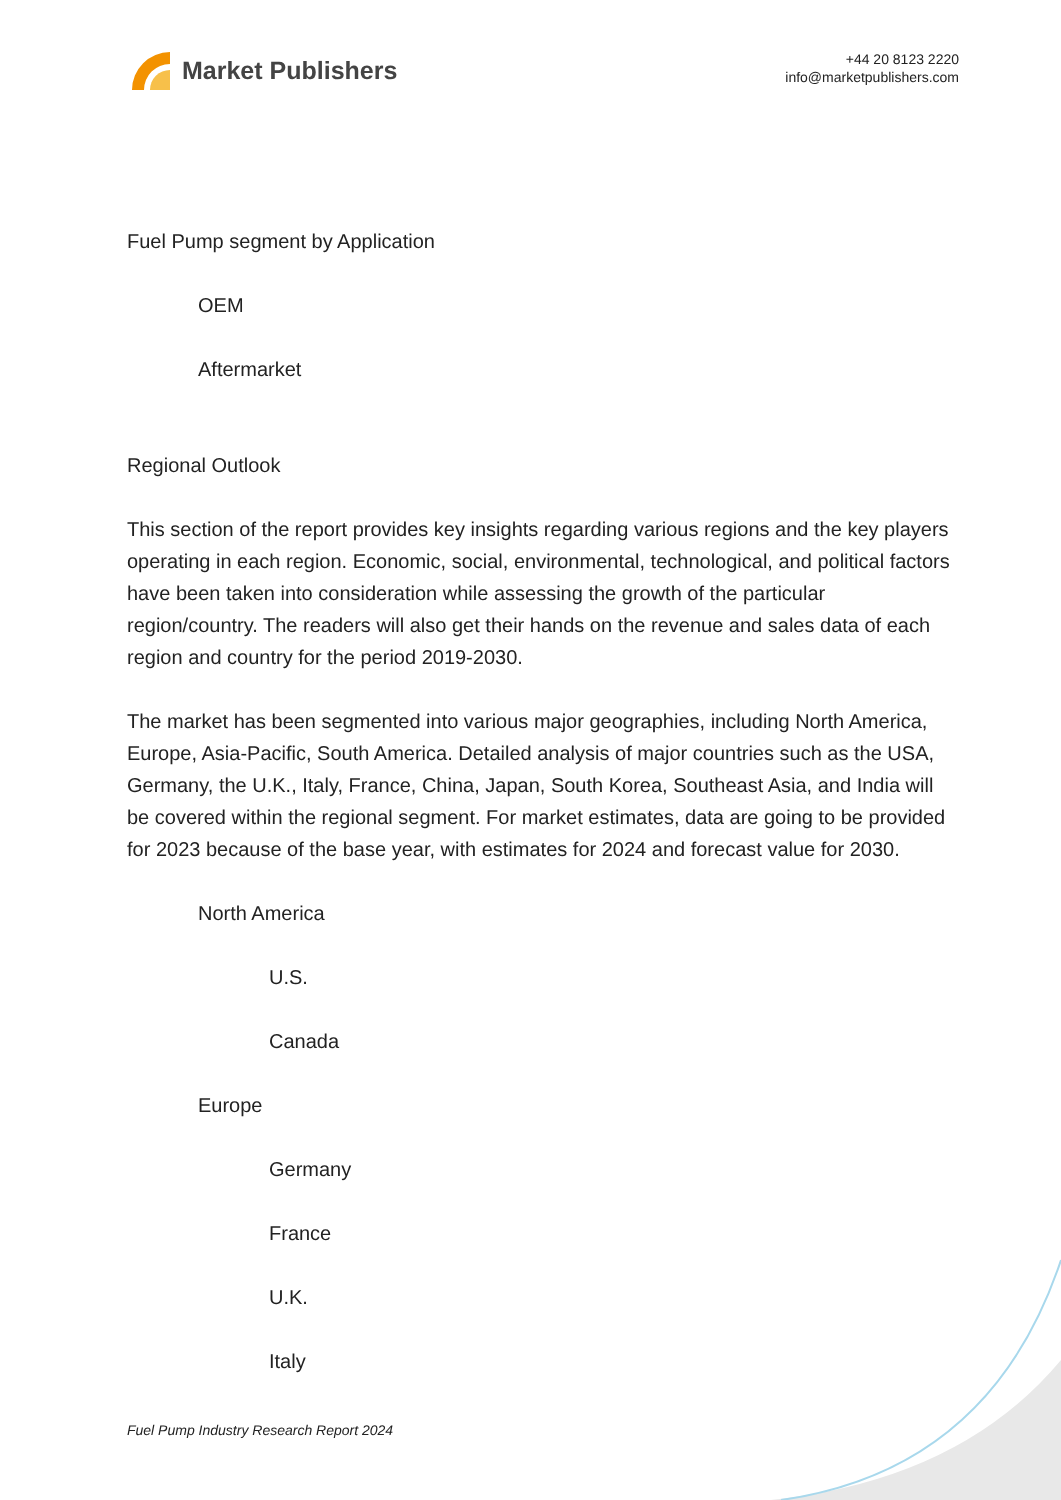Market Publishers
+44 20 8123 2220
info@marketpublishers.com
Fuel Pump segment by Application
OEM
Aftermarket
Regional Outlook
This section of the report provides key insights regarding various regions and the key players operating in each region. Economic, social, environmental, technological, and political factors have been taken into consideration while assessing the growth of the particular region/country. The readers will also get their hands on the revenue and sales data of each region and country for the period 2019-2030.
The market has been segmented into various major geographies, including North America, Europe, Asia-Pacific, South America. Detailed analysis of major countries such as the USA, Germany, the U.K., Italy, France, China, Japan, South Korea, Southeast Asia, and India will be covered within the regional segment. For market estimates, data are going to be provided for 2023 because of the base year, with estimates for 2024 and forecast value for 2030.
North America
U.S.
Canada
Europe
Germany
France
U.K.
Italy
Fuel Pump Industry Research Report 2024